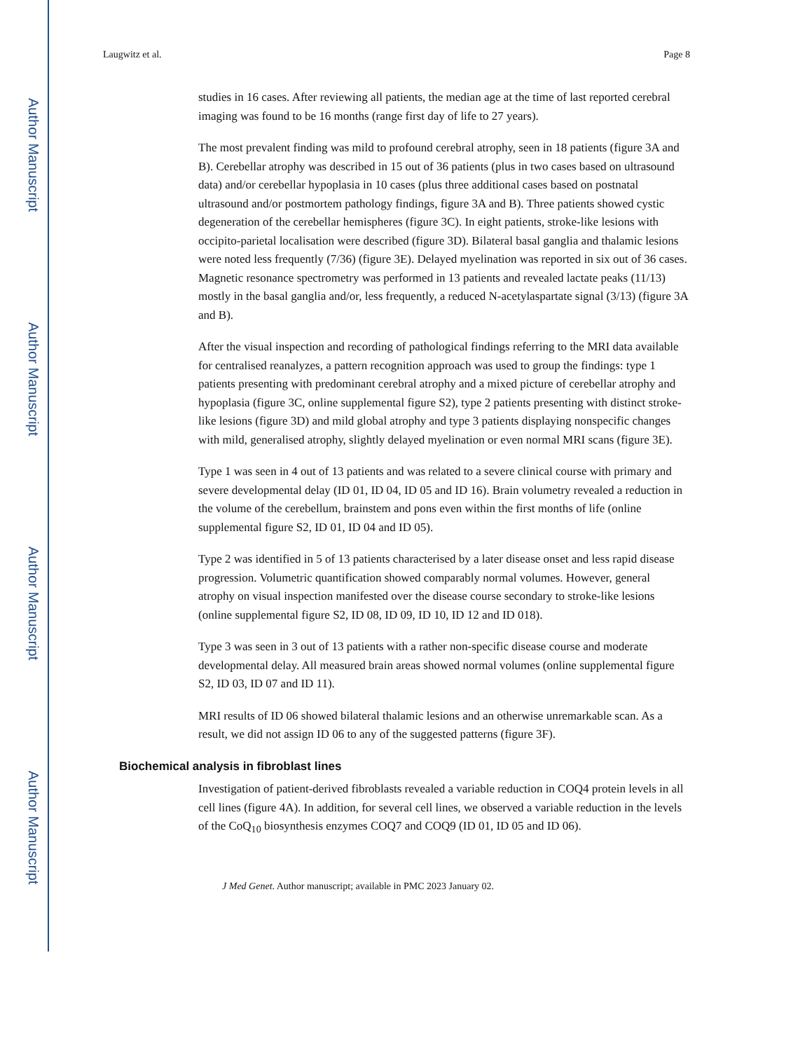Author Manuscript
Author Manuscript
Author Manuscript
Author Manuscript
Laugwitz et al. Page 8
studies in 16 cases. After reviewing all patients, the median age at the time of last reported cerebral imaging was found to be 16 months (range first day of life to 27 years).
The most prevalent finding was mild to profound cerebral atrophy, seen in 18 patients (figure 3A and B). Cerebellar atrophy was described in 15 out of 36 patients (plus in two cases based on ultrasound data) and/or cerebellar hypoplasia in 10 cases (plus three additional cases based on postnatal ultrasound and/or postmortem pathology findings, figure 3A and B). Three patients showed cystic degeneration of the cerebellar hemispheres (figure 3C). In eight patients, stroke-like lesions with occipito-parietal localisation were described (figure 3D). Bilateral basal ganglia and thalamic lesions were noted less frequently (7/36) (figure 3E). Delayed myelination was reported in six out of 36 cases. Magnetic resonance spectrometry was performed in 13 patients and revealed lactate peaks (11/13) mostly in the basal ganglia and/or, less frequently, a reduced N-acetylaspartate signal (3/13) (figure 3A and B).
After the visual inspection and recording of pathological findings referring to the MRI data available for centralised reanalyzes, a pattern recognition approach was used to group the findings: type 1 patients presenting with predominant cerebral atrophy and a mixed picture of cerebellar atrophy and hypoplasia (figure 3C, online supplemental figure S2), type 2 patients presenting with distinct stroke-like lesions (figure 3D) and mild global atrophy and type 3 patients displaying nonspecific changes with mild, generalised atrophy, slightly delayed myelination or even normal MRI scans (figure 3E).
Type 1 was seen in 4 out of 13 patients and was related to a severe clinical course with primary and severe developmental delay (ID 01, ID 04, ID 05 and ID 16). Brain volumetry revealed a reduction in the volume of the cerebellum, brainstem and pons even within the first months of life (online supplemental figure S2, ID 01, ID 04 and ID 05).
Type 2 was identified in 5 of 13 patients characterised by a later disease onset and less rapid disease progression. Volumetric quantification showed comparably normal volumes. However, general atrophy on visual inspection manifested over the disease course secondary to stroke-like lesions (online supplemental figure S2, ID 08, ID 09, ID 10, ID 12 and ID 018).
Type 3 was seen in 3 out of 13 patients with a rather non-specific disease course and moderate developmental delay. All measured brain areas showed normal volumes (online supplemental figure S2, ID 03, ID 07 and ID 11).
MRI results of ID 06 showed bilateral thalamic lesions and an otherwise unremarkable scan. As a result, we did not assign ID 06 to any of the suggested patterns (figure 3F).
Biochemical analysis in fibroblast lines
Investigation of patient-derived fibroblasts revealed a variable reduction in COQ4 protein levels in all cell lines (figure 4A). In addition, for several cell lines, we observed a variable reduction in the levels of the CoQ<sub>10</sub> biosynthesis enzymes COQ7 and COQ9 (ID 01, ID 05 and ID 06).
J Med Genet. Author manuscript; available in PMC 2023 January 02.